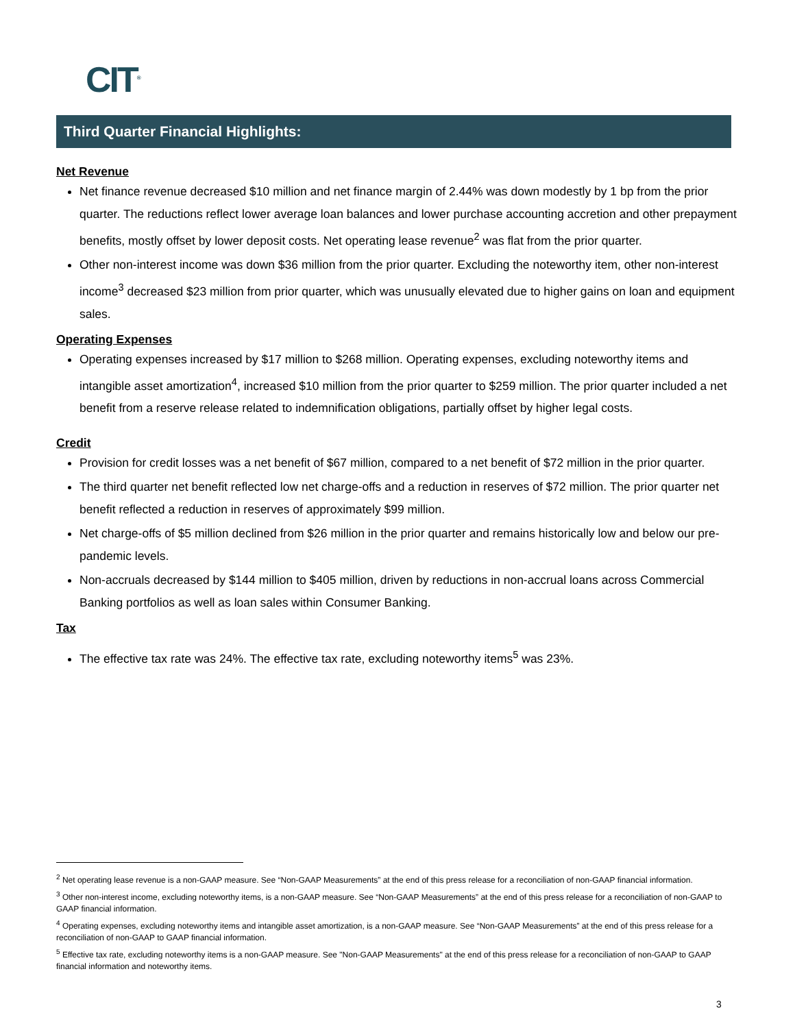CIT<sup>®</sup>
Third Quarter Financial Highlights:
Net Revenue
Net finance revenue decreased $10 million and net finance margin of 2.44% was down modestly by 1 bp from the prior quarter. The reductions reflect lower average loan balances and lower purchase accounting accretion and other prepayment benefits, mostly offset by lower deposit costs. Net operating lease revenue<sup>2</sup> was flat from the prior quarter.
Other non-interest income was down $36 million from the prior quarter. Excluding the noteworthy item, other non-interest income<sup>3</sup> decreased $23 million from prior quarter, which was unusually elevated due to higher gains on loan and equipment sales.
Operating Expenses
Operating expenses increased by $17 million to $268 million. Operating expenses, excluding noteworthy items and intangible asset amortization<sup>4</sup>, increased $10 million from the prior quarter to $259 million. The prior quarter included a net benefit from a reserve release related to indemnification obligations, partially offset by higher legal costs.
Credit
Provision for credit losses was a net benefit of $67 million, compared to a net benefit of $72 million in the prior quarter.
The third quarter net benefit reflected low net charge-offs and a reduction in reserves of $72 million. The prior quarter net benefit reflected a reduction in reserves of approximately $99 million.
Net charge-offs of $5 million declined from $26 million in the prior quarter and remains historically low and below our pre-pandemic levels.
Non-accruals decreased by $144 million to $405 million, driven by reductions in non-accrual loans across Commercial Banking portfolios as well as loan sales within Consumer Banking.
Tax
The effective tax rate was 24%. The effective tax rate, excluding noteworthy items<sup>5</sup> was 23%.
<sup>2</sup> Net operating lease revenue is a non-GAAP measure. See “Non-GAAP Measurements” at the end of this press release for a reconciliation of non-GAAP financial information.
<sup>3</sup> Other non-interest income, excluding noteworthy items, is a non-GAAP measure. See “Non-GAAP Measurements” at the end of this press release for a reconciliation of non-GAAP to GAAP financial information.
<sup>4</sup> Operating expenses, excluding noteworthy items and intangible asset amortization, is a non-GAAP measure. See “Non-GAAP Measurements” at the end of this press release for a reconciliation of non-GAAP to GAAP financial information.
<sup>5</sup> Effective tax rate, excluding noteworthy items is a non-GAAP measure. See "Non-GAAP Measurements" at the end of this press release for a reconciliation of non-GAAP to GAAP financial information and noteworthy items.
3